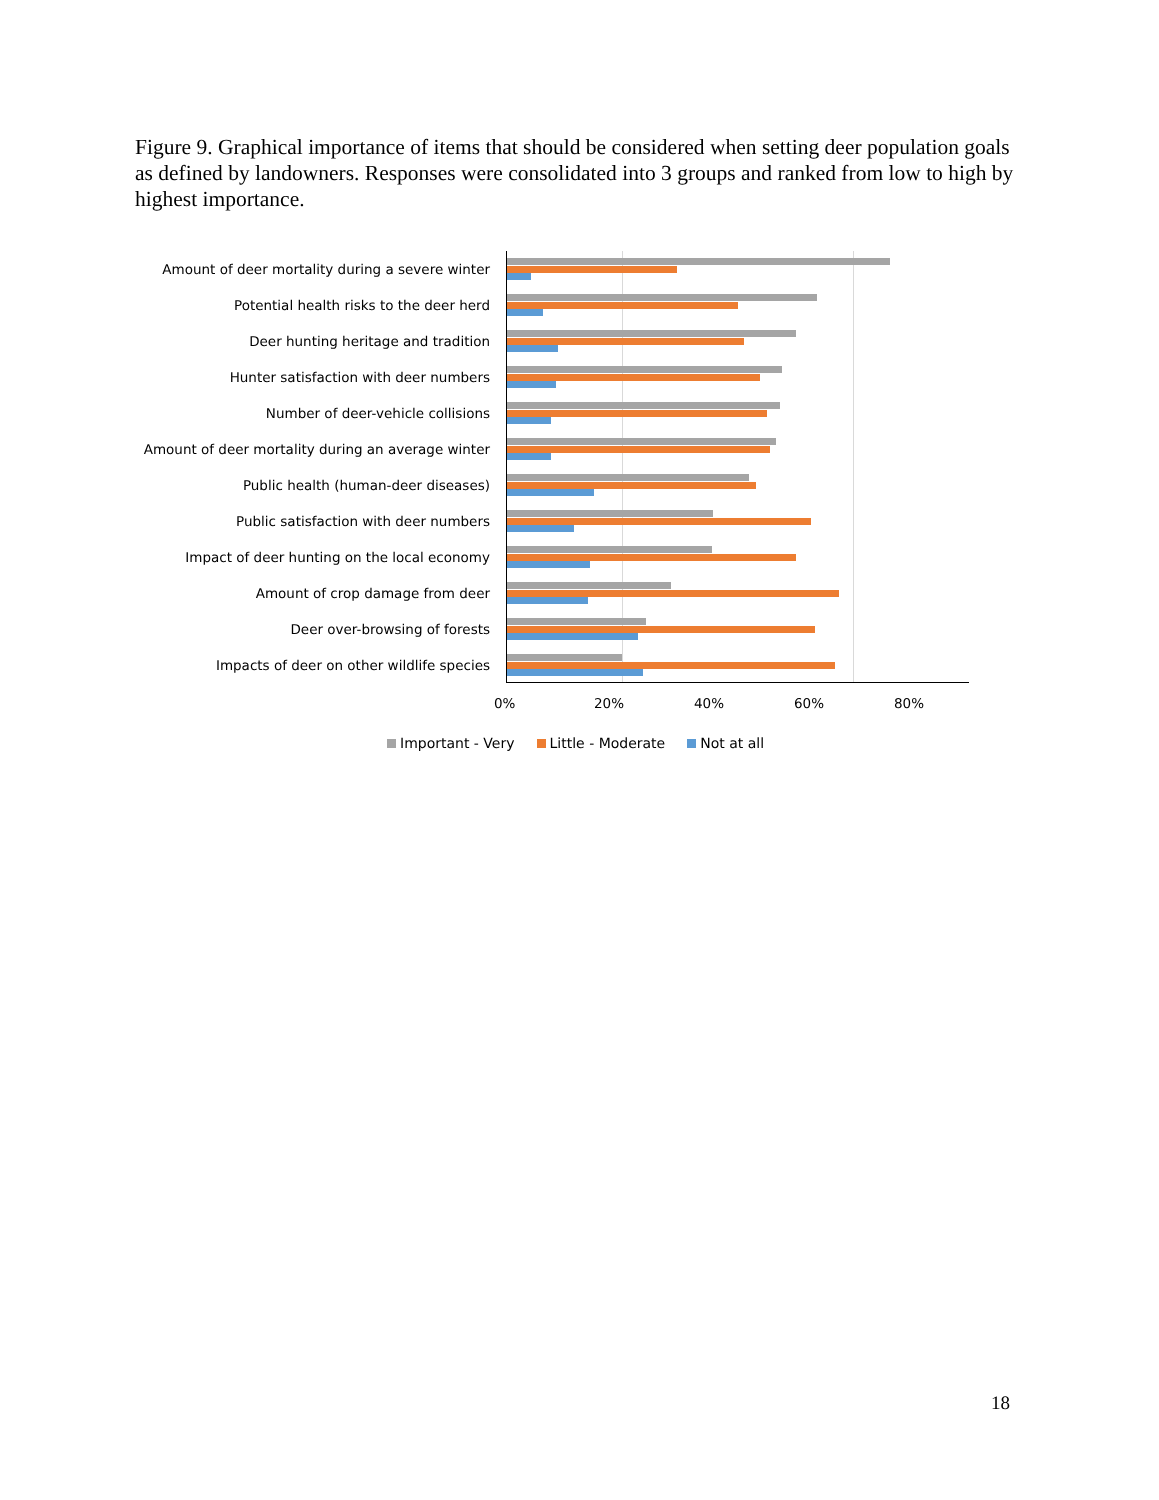Figure 9. Graphical importance of items that should be considered when setting deer population goals as defined by landowners. Responses were consolidated into 3 groups and ranked from low to high by highest importance.
Amount of deer mortality during a severe winter
Potential health risks to the deer herd
Deer hunting heritage and tradition
Hunter satisfaction with deer numbers
Number of deer-vehicle collisions
Amount of deer mortality during an average winter
Public health (human-deer diseases)
Public satisfaction with deer numbers
Impact of deer hunting on the local economy
Amount of crop damage from deer
Deer over-browsing of forests
Impacts of deer on other wildlife species
0% 20% 40% 60% 80%
Important - Very Little - Moderate Not at all
18